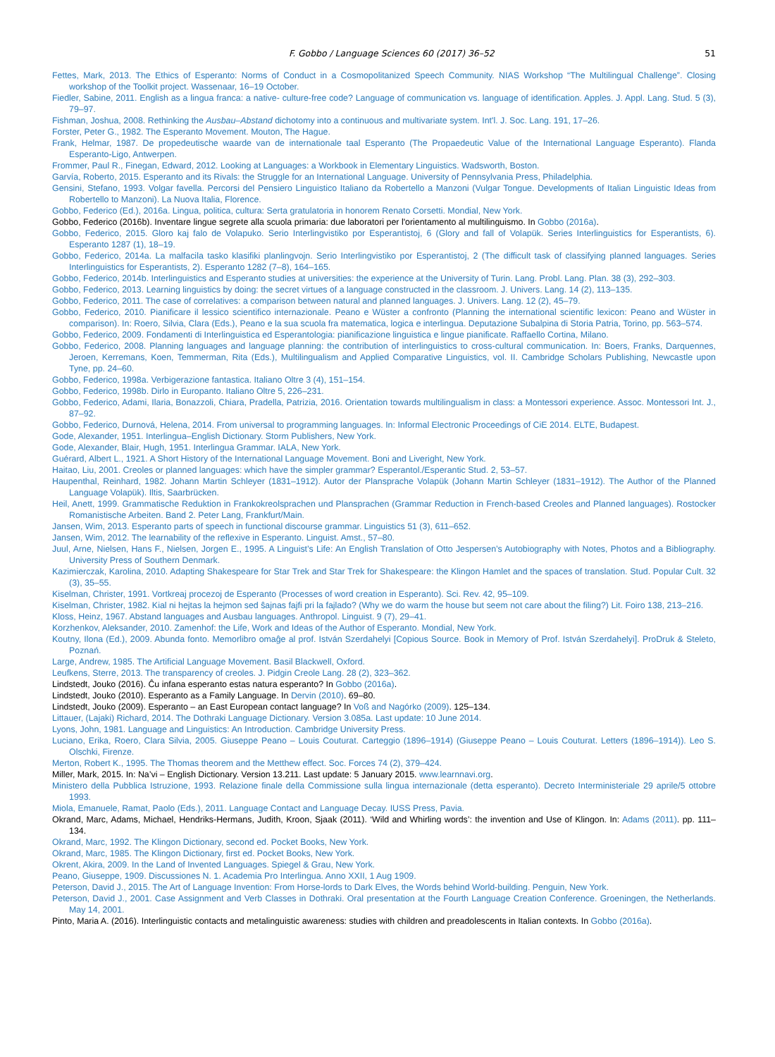F. Gobbo / Language Sciences 60 (2017) 36–52 51
Fettes, Mark, 2013. The Ethics of Esperanto: Norms of Conduct in a Cosmopolitanized Speech Community. NIAS Workshop “The Multilingual Challenge”. Closing workshop of the Toolkit project. Wassenaar, 16–19 October.
Fiedler, Sabine, 2011. English as a lingua franca: a native- culture-free code? Language of communication vs. language of identification. Apples. J. Appl. Lang. Stud. 5 (3), 79–97.
Fishman, Joshua, 2008. Rethinking the Ausbau–Abstand dichotomy into a continuous and multivariate system. Int'l. J. Soc. Lang. 191, 17–26.
Forster, Peter G., 1982. The Esperanto Movement. Mouton, The Hague.
Frank, Helmar, 1987. De propedeutische waarde van de internationale taal Esperanto (The Propaedeutic Value of the International Language Esperanto). Flanda Esperanto-Ligo, Antwerpen.
Frommer, Paul R., Finegan, Edward, 2012. Looking at Languages: a Workbook in Elementary Linguistics. Wadsworth, Boston.
Garvía, Roberto, 2015. Esperanto and its Rivals: the Struggle for an International Language. University of Pennsylvania Press, Philadelphia.
Gensini, Stefano, 1993. Volgar favella. Percorsi del Pensiero Linguistico Italiano da Robertello a Manzoni (Vulgar Tongue. Developments of Italian Linguistic Ideas from Robertello to Manzoni). La Nuova Italia, Florence.
Gobbo, Federico (Ed.), 2016a. Lingua, politica, cultura: Serta gratulatoria in honorem Renato Corsetti. Mondial, New York.
Gobbo, Federico (2016b). Inventare lingue segrete alla scuola primaria: due laboratori per l'orientamento al multilinguismo. In Gobbo (2016a).
Gobbo, Federico, 2015. Gloro kaj falo de Volapuko. Serio Interlingvistiko por Esperantistoj, 6 (Glory and fall of Volapük. Series Interlinguistics for Esperantists, 6). Esperanto 1287 (1), 18–19.
Gobbo, Federico, 2014a. La malfacila tasko klasifiki planlingvojn. Serio Interlingvistiko por Esperantistoj, 2 (The difficult task of classifying planned languages. Series Interlinguistics for Esperantists, 2). Esperanto 1282 (7–8), 164–165.
Gobbo, Federico, 2014b. Interlinguistics and Esperanto studies at universities: the experience at the University of Turin. Lang. Probl. Lang. Plan. 38 (3), 292–303.
Gobbo, Federico, 2013. Learning linguistics by doing: the secret virtues of a language constructed in the classroom. J. Univers. Lang. 14 (2), 113–135.
Gobbo, Federico, 2011. The case of correlatives: a comparison between natural and planned languages. J. Univers. Lang. 12 (2), 45–79.
Gobbo, Federico, 2010. Pianificare il lessico scientifico internazionale. Peano e Wüster a confronto (Planning the international scientific lexicon: Peano and Wüster in comparison). In: Roero, Silvia, Clara (Eds.), Peano e la sua scuola fra matematica, logica e interlingua. Deputazione Subalpina di Storia Patria, Torino, pp. 563–574.
Gobbo, Federico, 2009. Fondamenti di Interlinguistica ed Esperantologia: pianificazione linguistica e lingue pianificate. Raffaello Cortina, Milano.
Gobbo, Federico, 2008. Planning languages and language planning: the contribution of interlinguistics to cross-cultural communication. In: Boers, Franks, Darquennes, Jeroen, Kerremans, Koen, Temmerman, Rita (Eds.), Multilingualism and Applied Comparative Linguistics, vol. II. Cambridge Scholars Publishing, Newcastle upon Tyne, pp. 24–60.
Gobbo, Federico, 1998a. Verbigerazione fantastica. Italiano Oltre 3 (4), 151–154.
Gobbo, Federico, 1998b. Dirlo in Europanto. Italiano Oltre 5, 226–231.
Gobbo, Federico, Adami, Ilaria, Bonazzoli, Chiara, Pradella, Patrizia, 2016. Orientation towards multilingualism in class: a Montessori experience. Assoc. Montessori Int. J., 87–92.
Gobbo, Federico, Durnová, Helena, 2014. From universal to programming languages. In: Informal Electronic Proceedings of CiE 2014. ELTE, Budapest.
Gode, Alexander, 1951. Interlingua–English Dictionary. Storm Publishers, New York.
Gode, Alexander, Blair, Hugh, 1951. Interlingua Grammar. IALA, New York.
Guérard, Albert L., 1921. A Short History of the International Language Movement. Boni and Liveright, New York.
Haitao, Liu, 2001. Creoles or planned languages: which have the simpler grammar? Esperantol./Esperantic Stud. 2, 53–57.
Haupenthal, Reinhard, 1982. Johann Martin Schleyer (1831–1912). Autor der Plansprache Volapük (Johann Martin Schleyer (1831–1912). The Author of the Planned Language Volapük). Iltis, Saarbrücken.
Heil, Anett, 1999. Grammatische Reduktion in Frankokreolsprachen und Plansprachen (Grammar Reduction in French-based Creoles and Planned languages). Rostocker Romanistische Arbeiten. Band 2. Peter Lang, Frankfurt/Main.
Jansen, Wim, 2013. Esperanto parts of speech in functional discourse grammar. Linguistics 51 (3), 611–652.
Jansen, Wim, 2012. The learnability of the reflexive in Esperanto. Linguist. Amst., 57–80.
Juul, Arne, Nielsen, Hans F., Nielsen, Jorgen E., 1995. A Linguist’s Life: An English Translation of Otto Jespersen’s Autobiography with Notes, Photos and a Bibliography. University Press of Southern Denmark.
Kazimierczak, Karolina, 2010. Adapting Shakespeare for Star Trek and Star Trek for Shakespeare: the Klingon Hamlet and the spaces of translation. Stud. Popular Cult. 32 (3), 35–55.
Kiselman, Christer, 1991. Vortkreaj procezoj de Esperanto (Processes of word creation in Esperanto). Sci. Rev. 42, 95–109.
Kiselman, Christer, 1982. Kial ni hejtas la hejmon sed ŝajnas fajfi pri la fajlado? (Why we do warm the house but seem not care about the filing?) Lit. Foiro 138, 213–216.
Kloss, Heinz, 1967. Abstand languages and Ausbau languages. Anthropol. Linguist. 9 (7), 29–41.
Korzhenkov, Aleksander, 2010. Zamenhof: the Life, Work and Ideas of the Author of Esperanto. Mondial, New York.
Koutny, Ilona (Ed.), 2009. Abunda fonto. Memorlibro omaĝe al prof. István Szerdahelyi [Copious Source. Book in Memory of Prof. István Szerdahelyi]. ProDruk & Steleto, Poznań.
Large, Andrew, 1985. The Artificial Language Movement. Basil Blackwell, Oxford.
Leufkens, Sterre, 2013. The transparency of creoles. J. Pidgin Creole Lang. 28 (2), 323–362.
Lindstedt, Jouko (2016). Ĉu infana esperanto estas natura esperanto? In Gobbo (2016a).
Lindstedt, Jouko (2010). Esperanto as a Family Language. In Dervin (2010). 69–80.
Lindstedt, Jouko (2009). Esperanto – an East European contact language? In Voß and Nagórko (2009). 125–134.
Littauer, (Lajaki) Richard, 2014. The Dothraki Language Dictionary. Version 3.085a. Last update: 10 June 2014.
Lyons, John, 1981. Language and Linguistics: An Introduction. Cambridge University Press.
Luciano, Erika, Roero, Clara Silvia, 2005. Giuseppe Peano – Louis Couturat. Carteggio (1896–1914) (Giuseppe Peano – Louis Couturat. Letters (1896–1914)). Leo S. Olschki, Firenze.
Merton, Robert K., 1995. The Thomas theorem and the Metthew effect. Soc. Forces 74 (2), 379–424.
Miller, Mark, 2015. In: Na’vi – English Dictionary. Version 13.211. Last update: 5 January 2015. www.learnnavi.org.
Ministero della Pubblica Istruzione, 1993. Relazione finale della Commissione sulla lingua internazionale (detta esperanto). Decreto Interministeriale 29 aprile/5 ottobre 1993.
Miola, Emanuele, Ramat, Paolo (Eds.), 2011. Language Contact and Language Decay. IUSS Press, Pavia.
Okrand, Marc, Adams, Michael, Hendriks-Hermans, Judith, Kroon, Sjaak (2011). ‘Wild and Whirling words’: the invention and Use of Klingon. In: Adams (2011). pp. 111–134.
Okrand, Marc, 1992. The Klingon Dictionary, second ed. Pocket Books, New York.
Okrand, Marc, 1985. The Klingon Dictionary, first ed. Pocket Books, New York.
Okrent, Akira, 2009. In the Land of Invented Languages. Spiegel & Grau, New York.
Peano, Giuseppe, 1909. Discussiones N. 1. Academia Pro Interlingua. Anno XXII, 1 Aug 1909.
Peterson, David J., 2015. The Art of Language Invention: From Horse-lords to Dark Elves, the Words behind World-building. Penguin, New York.
Peterson, David J., 2001. Case Assignment and Verb Classes in Dothraki. Oral presentation at the Fourth Language Creation Conference. Groeningen, the Netherlands. May 14, 2001.
Pinto, Maria A. (2016). Interlinguistic contacts and metalinguistic awareness: studies with children and preadolescents in Italian contexts. In Gobbo (2016a).